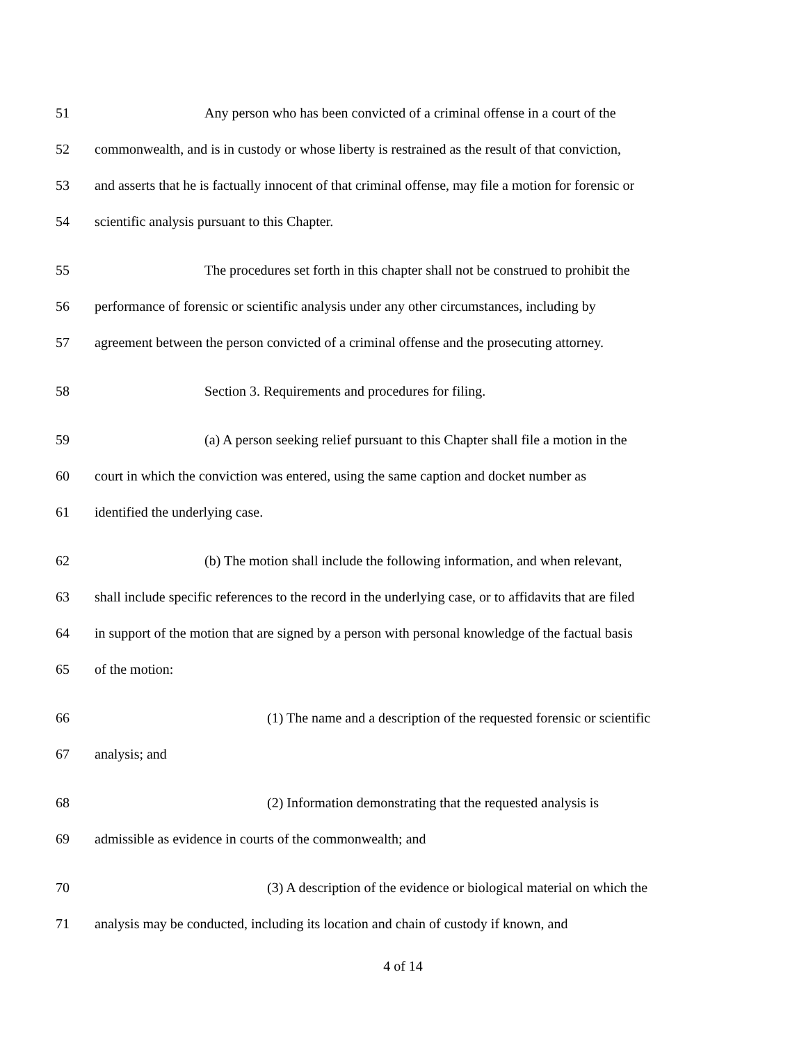51 Any person who has been convicted of a criminal offense in a court of the
52 commonwealth, and is in custody or whose liberty is restrained as the result of that conviction,
53 and asserts that he is factually innocent of that criminal offense, may file a motion for forensic or
54 scientific analysis pursuant to this Chapter.
55 The procedures set forth in this chapter shall not be construed to prohibit the
56 performance of forensic or scientific analysis under any other circumstances, including by
57 agreement between the person convicted of a criminal offense and the prosecuting attorney.
58 Section 3. Requirements and procedures for filing.
59 (a) A person seeking relief pursuant to this Chapter shall file a motion in the
60 court in which the conviction was entered, using the same caption and docket number as
61 identified the underlying case.
62 (b) The motion shall include the following information, and when relevant,
63 shall include specific references to the record in the underlying case, or to affidavits that are filed
64 in support of the motion that are signed by a person with personal knowledge of the factual basis
65 of the motion:
66 (1) The name and a description of the requested forensic or scientific
67 analysis; and
68 (2) Information demonstrating that the requested analysis is
69 admissible as evidence in courts of the commonwealth; and
70 (3) A description of the evidence or biological material on which the
71 analysis may be conducted, including its location and chain of custody if known, and
4 of 14